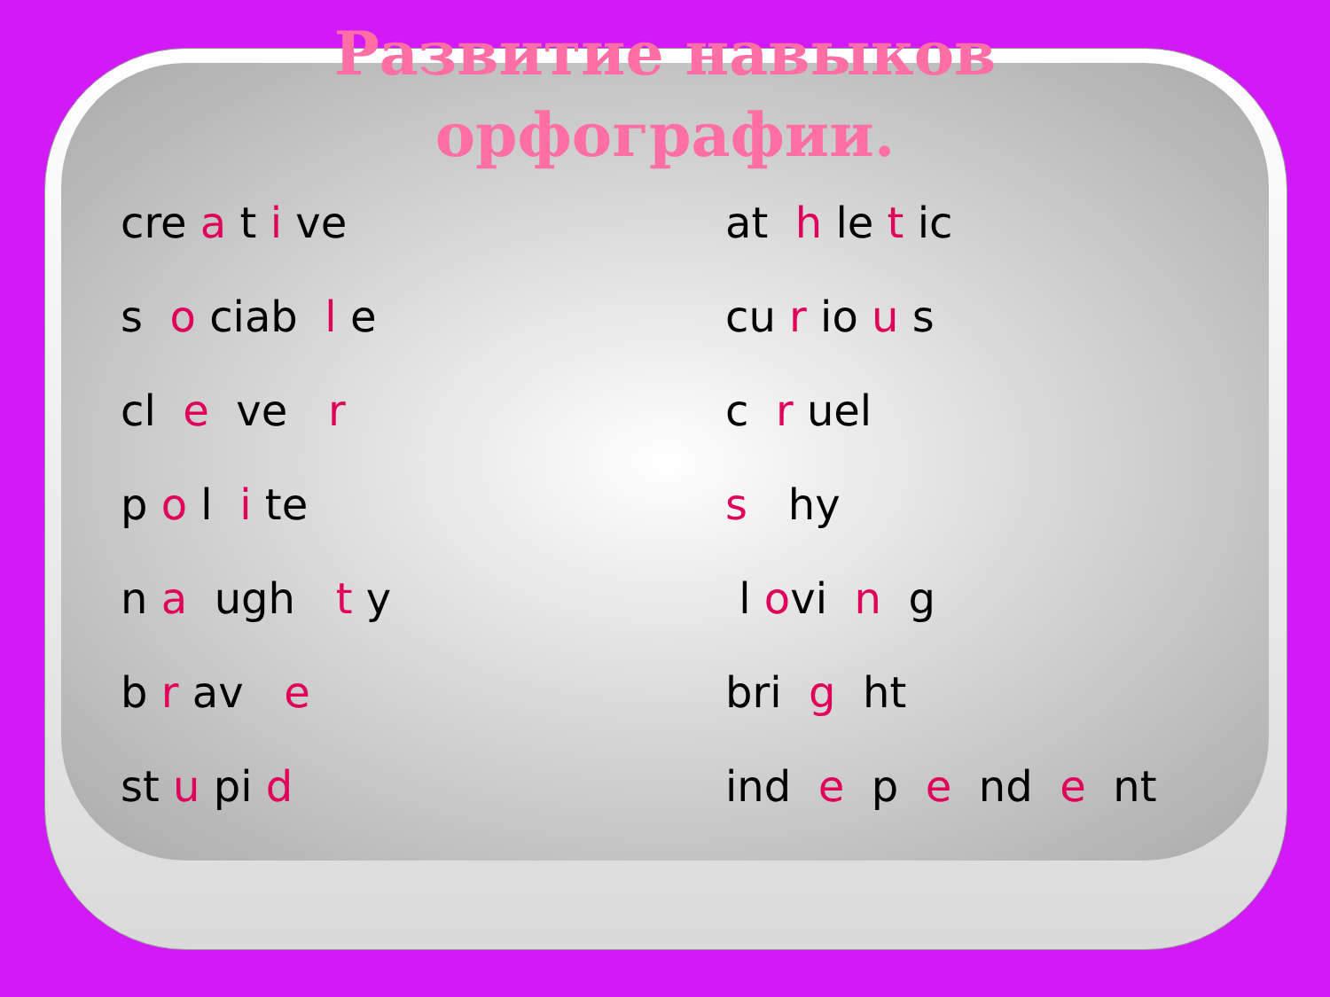Развитие навыков
орфографии.
cre a t i ve
s o ciab l e
cl e ve r
p o l i te
n a ugh t y
b r av e
st u pi d
at h le t ic
cu r io u s
c r uel
s hy
l ovi n g
bri g ht
ind e p e nd e nt